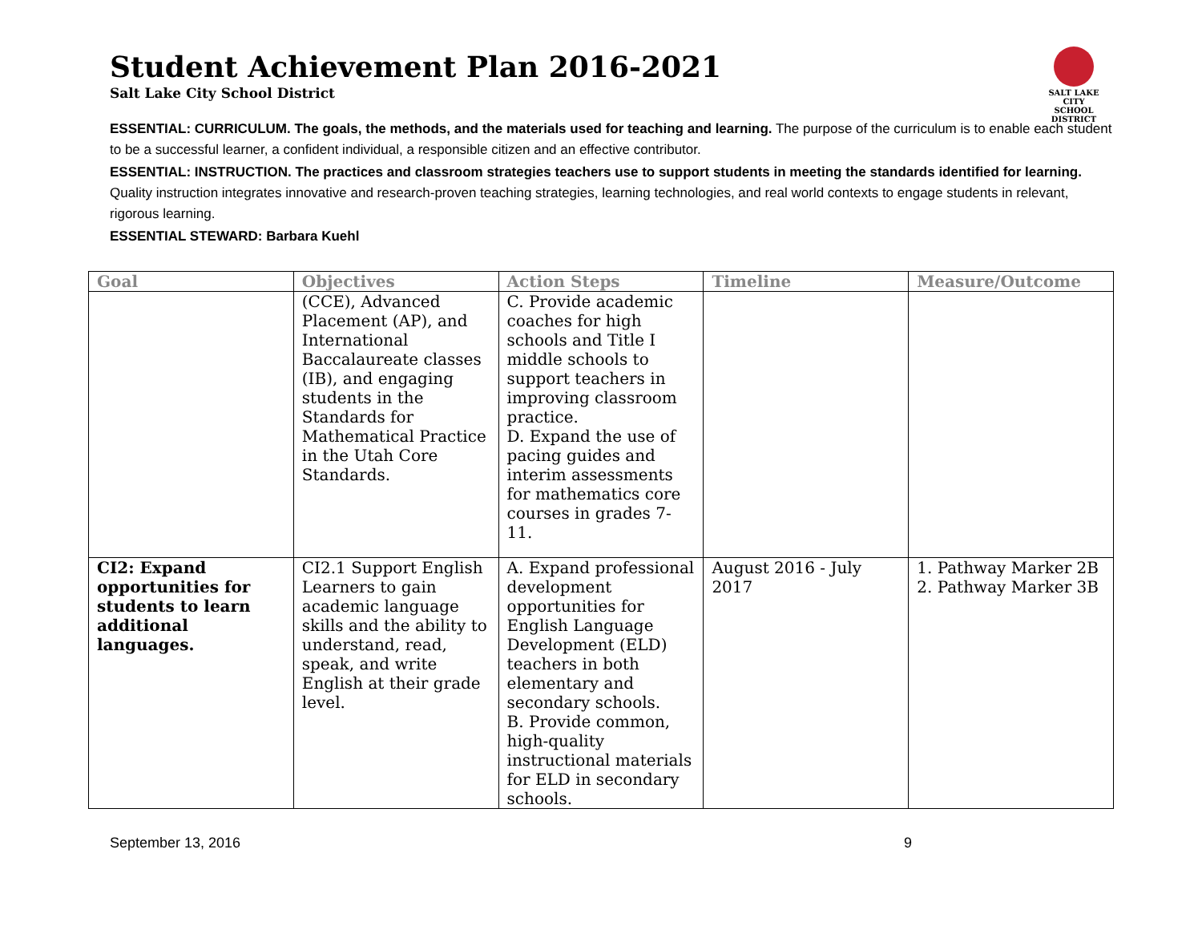SALT LAKE CITY
SCHOOL DISTRICT
Student Achievement Plan 2016-2021
Salt Lake City School District
ESSENTIAL: CURRICULUM. The goals, the methods, and the materials used for teaching and learning. The purpose of the curriculum is to enable each student to be a successful learner, a confident individual, a responsible citizen and an effective contributor.
ESSENTIAL: INSTRUCTION. The practices and classroom strategies teachers use to support students in meeting the standards identified for learning. Quality instruction integrates innovative and research-proven teaching strategies, learning technologies, and real world contexts to engage students in relevant, rigorous learning.
ESSENTIAL STEWARD: Barbara Kuehl
| Goal | Objectives | Action Steps | Timeline | Measure/Outcome |
| --- | --- | --- | --- | --- |
| | (CCE), Advanced Placement (AP), and International Baccalaureate classes (IB), and engaging students in the Standards for Mathematical Practice in the Utah Core Standards. | C. Provide academic coaches for high schools and Title I middle schools to support teachers in improving classroom practice. D. Expand the use of pacing guides and interim assessments for mathematics core courses in grades 7-11. | | |
| CI2: Expand opportunities for students to learn additional languages. | CI2.1 Support English Learners to gain academic language skills and the ability to understand, read, speak, and write English at their grade level. | A. Expand professional development opportunities for English Language Development (ELD) teachers in both elementary and secondary schools. B. Provide common, high-quality instructional materials for ELD in secondary schools. | August 2016 - July 2017 | 1. Pathway Marker 2B 2. Pathway Marker 3B |
September 13, 2016 9